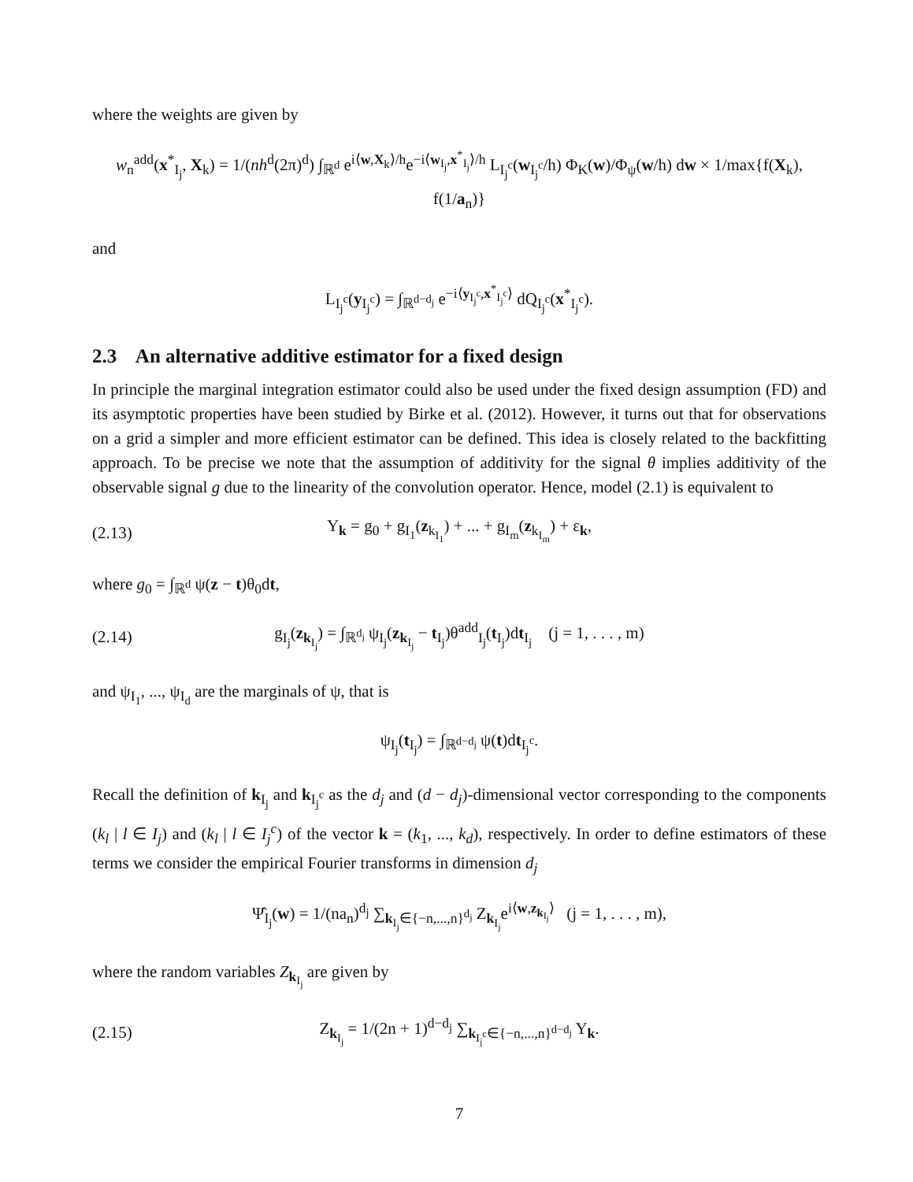where the weights are given by
w<sub>n</sub><sup>add</sup>(x<sup>*</sup><sub>I<sub>j</sub></sub>, X<sub>k</sub>) = 1/(nh<sup>d</sup>(2π)<sup>d</sup>) ∫<sub>ℝ<sup>d</sup></sub> e<sup>i⟨w,X<sub>k</sub>⟩/h</sup>e<sup>−i⟨w<sub>I<sub>j</sub></sub>,x<sup>*</sup><sub>I<sub>j</sub></sub>⟩/h</sup> L<sub>I<sub>j</sub><sup>c</sup></sub>(w<sub>I<sub>j</sub><sup>c</sup></sub>/h) Φ<sub>K</sub>(w)/Φ<sub>ψ</sub>(w/h) dw × 1/max{f(X<sub>k</sub>), f(1/a<sub>n</sub>)}
and
L<sub>I<sub>j</sub><sup>c</sup></sub>(y<sub>I<sub>j</sub><sup>c</sup></sub>) = ∫<sub>ℝ<sup>d−d<sub>j</sub></sup></sub> e<sup>−i⟨y<sub>I<sub>j</sub><sup>c</sup></sub>,x<sup>*</sup><sub>I<sub>j</sub><sup>c</sup></sub>⟩</sup> dQ<sub>I<sub>j</sub><sup>c</sup></sub>(x<sup>*</sup><sub>I<sub>j</sub><sup>c</sup></sub>).
2.3 An alternative additive estimator for a fixed design
In principle the marginal integration estimator could also be used under the fixed design assumption (FD) and its asymptotic properties have been studied by Birke et al. (2012). However, it turns out that for observations on a grid a simpler and more efficient estimator can be defined. This idea is closely related to the backfitting approach. To be precise we note that the assumption of additivity for the signal θ implies additivity of the observable signal g due to the linearity of the convolution operator. Hence, model (2.1) is equivalent to
(2.13) Y<sub>k</sub> = g<sub>0</sub> + g<sub>I<sub>1</sub></sub>(z<sub>k<sub>I<sub>1</sub></sub></sub>) + ... + g<sub>I<sub>m</sub></sub>(z<sub>k<sub>I<sub>m</sub></sub></sub>) + ε<sub>k</sub>,
where g<sub>0</sub> = ∫<sub>ℝ<sup>d</sup></sub> ψ(z − t)θ<sub>0</sub>dt,
(2.14) g<sub>I<sub>j</sub></sub>(z<sub>k<sub>I<sub>j</sub></sub></sub>) = ∫<sub>ℝ<sup>d<sub>j</sub></sup></sub> ψ<sub>I<sub>j</sub></sub>(z<sub>k<sub>I<sub>j</sub></sub></sub> − t<sub>I<sub>j</sub></sub>)θ<sup>add</sup><sub>I<sub>j</sub></sub>(t<sub>I<sub>j</sub></sub>)dt<sub>I<sub>j</sub></sub> (j = 1, . . . , m)
and ψ<sub>I<sub>1</sub></sub>, ..., ψ<sub>I<sub>d</sub></sub> are the marginals of ψ, that is
ψ<sub>I<sub>j</sub></sub>(t<sub>I<sub>j</sub></sub>) = ∫<sub>ℝ<sup>d−d<sub>j</sub></sup></sub> ψ(t)dt<sub>I<sub>j</sub><sup>c</sup></sub>.
Recall the definition of k<sub>I<sub>j</sub></sub> and k<sub>I<sub>j</sub><sup>c</sup></sub> as the d<sub>j</sub> and (d − d<sub>j</sub>)-dimensional vector corresponding to the components (k<sub>l</sub> | l ∈ I<sub>j</sub>) and (k<sub>l</sub> | l ∈ I<sub>j</sub><sup>c</sup>) of the vector k = (k<sub>1</sub>, ..., k<sub>d</sub>), respectively. In order to define estimators of these terms we consider the empirical Fourier transforms in dimension d<sub>j</sub>
Ψ̂<sub>I<sub>j</sub></sub>(w) = 1/(na<sub>n</sub>)<sup>d<sub>j</sub></sup> ∑<sub>k<sub>I<sub>j</sub></sub>∈{−n,...,n}<sup>d<sub>j</sub></sup></sub> Z<sub>k<sub>I<sub>j</sub></sub></sub>e<sup>i⟨w,z<sub>k<sub>I<sub>j</sub></sub></sub>⟩</sup> (j = 1, . . . , m),
where the random variables Z<sub>k<sub>I<sub>j</sub></sub></sub> are given by
(2.15) Z<sub>k<sub>I<sub>j</sub></sub></sub> = 1/(2n + 1)<sup>d−d<sub>j</sub></sup> ∑<sub>k<sub>I<sub>j</sub><sup>c</sup></sub>∈{−n,...,n}<sup>d−d<sub>j</sub></sup></sub> Y<sub>k</sub>.
7